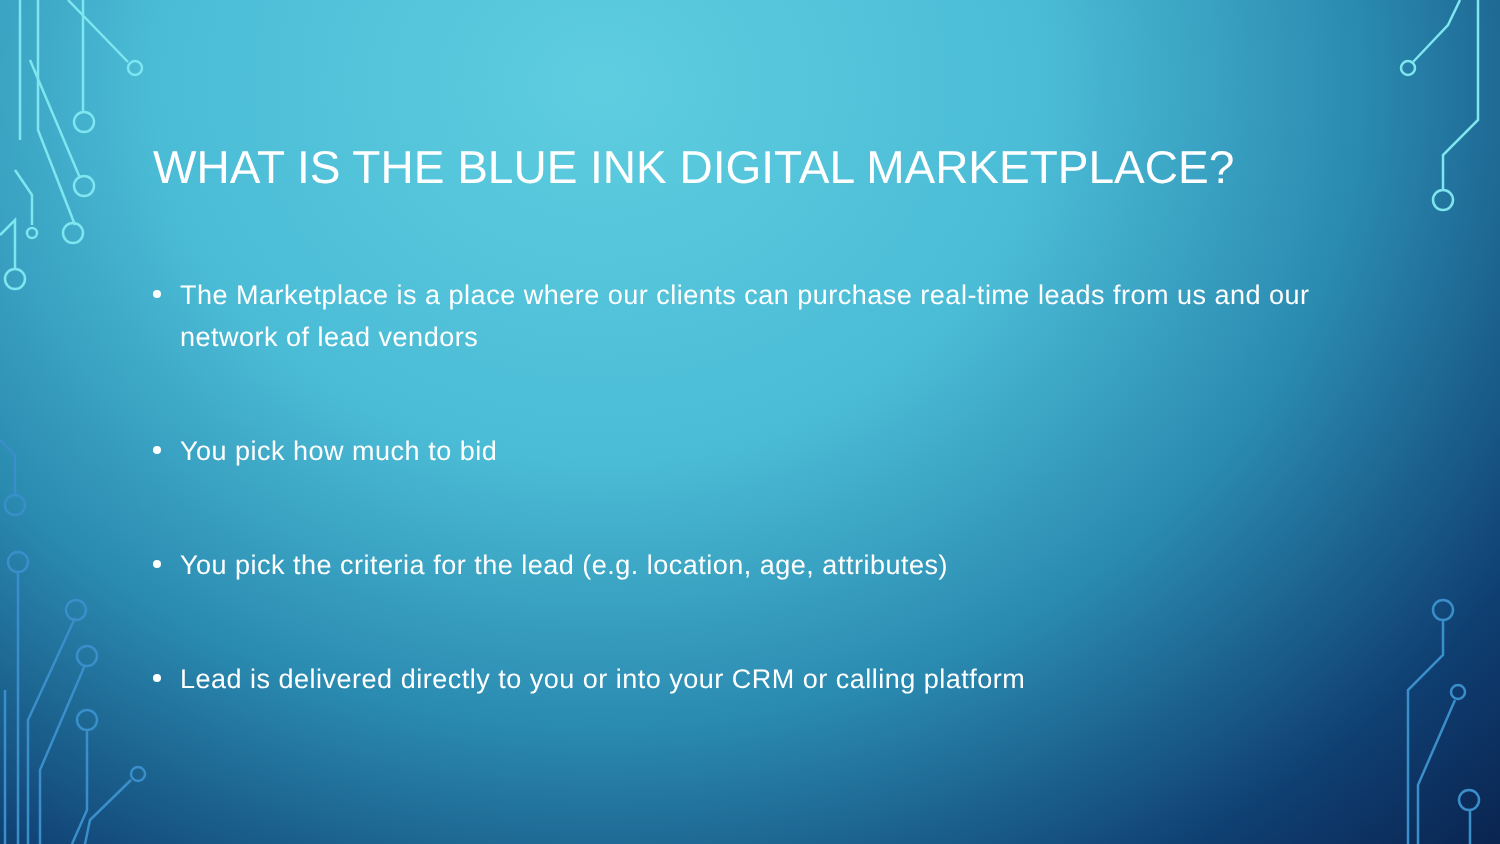WHAT IS THE BLUE INK DIGITAL MARKETPLACE?
The Marketplace is a place where our clients can purchase real-time leads from us and our network of lead vendors
You pick how much to bid
You pick the criteria for the lead (e.g. location, age, attributes)
Lead is delivered directly to you or into your CRM or calling platform